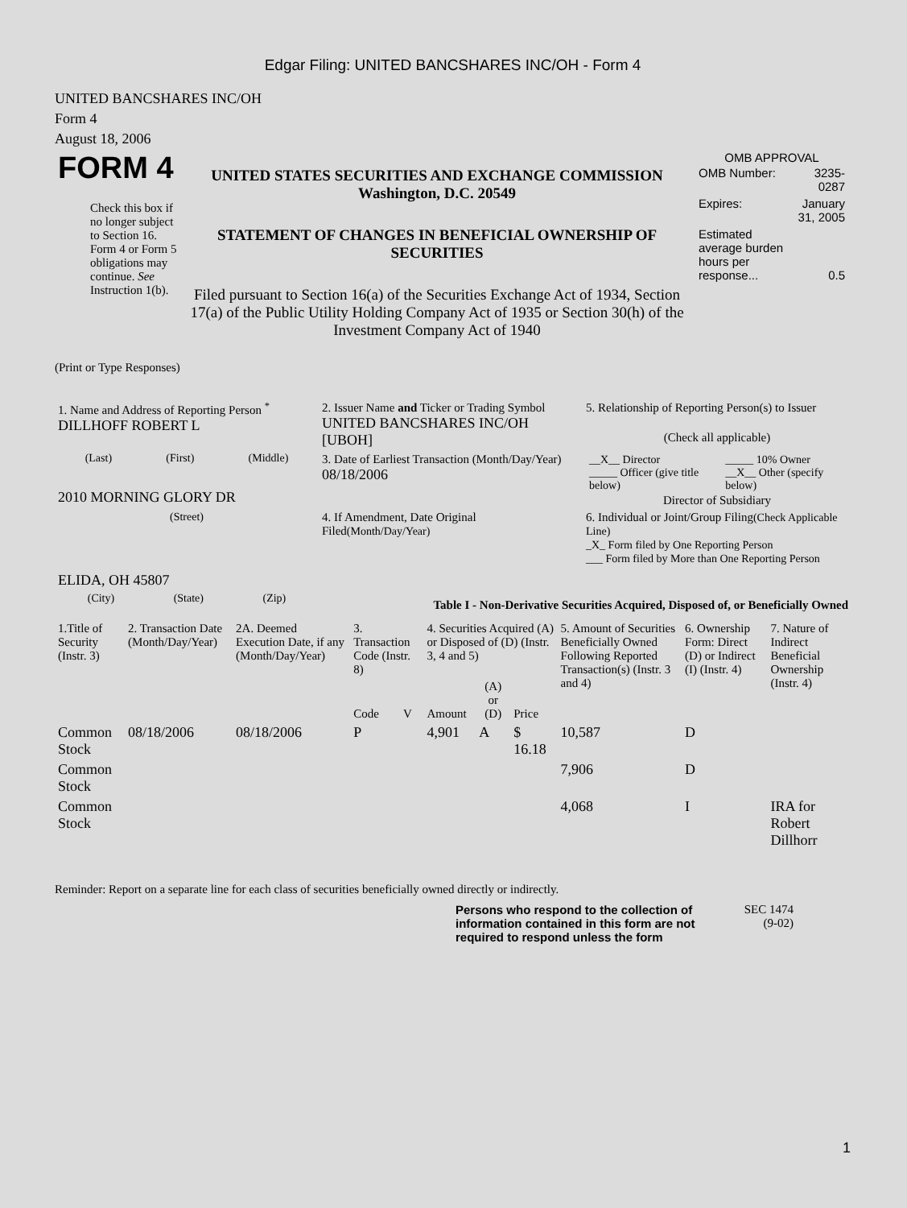Edgar Filing: UNITED BANCSHARES INC/OH - Form 4
UNITED BANCSHARES INC/OH
Form 4
August 18, 2006
| FORM 4 Check this box if no longer subject to Section 16. Form 4 or Form 5 obligations may continue. See Instruction 1(b). | UNITED STATES SECURITIES AND EXCHANGE COMMISSION Washington, D.C. 20549 STATEMENT OF CHANGES IN BENEFICIAL OWNERSHIP OF SECURITIES Filed pursuant to Section 16(a) of the Securities Exchange Act of 1934, Section 17(a) of the Public Utility Holding Company Act of 1935 or Section 30(h) of the Investment Company Act of 1940 | OMB APPROVAL / OMB Number: / 3235-0287 / / Expires: / January 31, 2005 / / Estimated average burden hours per response... / 0.5 / |
(Print or Type Responses)
| 1. Name and Address of Reporting Person <sup>*</sup> DILLHOFF ROBERT L | 2. Issuer Name and Ticker or Trading Symbol UNITED BANCSHARES INC/OH [UBOH] | 5. Relationship of Reporting Person(s) to Issuer (Check all applicable) |
| (Last) (First) (Middle) 2010 MORNING GLORY DR | 3. Date of Earliest Transaction (Month/Day/Year) 08/18/2006 | / __X__ Director _____ Officer (give title below) / _____ 10% Owner __X__ Other (specify below) / Director of Subsidiary |
| (Street) ELIDA, OH 45807 | 4. If Amendment, Date Original Filed (Month/Day/Year) | 6. Individual or Joint/Group Filing (Check Applicable Line) _X_ Form filed by One Reporting Person ___ Form filed by More than One Reporting Person |
| (City) (State) (Zip) | Table I - Non-Derivative Securities Acquired, Disposed of, or Beneficially Owned | |
| 1.Title of Security (Instr. 3) | 2. Transaction Date (Month/Day/Year) | 2A. Deemed Execution Date, if any (Month/Day/Year) | 3. Transaction Code (Instr. 8) | | 4. Securities Acquired (A) or Disposed of (D) (Instr. 3, 4 and 5) | | | 5. Amount of Securities Beneficially Owned Following Reported Transaction(s) (Instr. 3 and 4) | 6. Ownership Form: Direct (D) or Indirect (I) (Instr. 4) | 7. Nature of Indirect Beneficial Ownership (Instr. 4) |
| --- | --- | --- | --- | --- | --- | --- | --- | --- | --- | --- |
| | | | Code | V | Amount | (A) or (D) | Price | | | |
| Common Stock | 08/18/2006 | 08/18/2006 | P | | 4,901 | A | $ 16.18 | 10,587 | D | |
| Common Stock | | | | | | | | 7,906 | D | |
| Common Stock | | | | | | | | 4,068 | I | IRA for Robert Dillhorr |
Reminder: Report on a separate line for each class of securities beneficially owned directly or indirectly.
Persons who respond to the collection of information contained in this form are not required to respond unless the form
SEC 1474
(9-02)
1